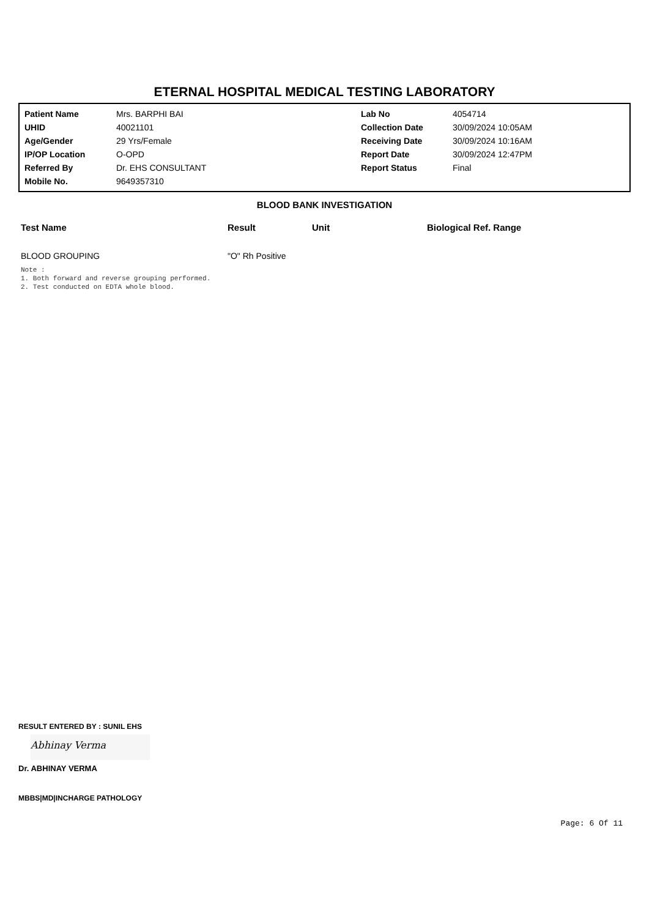ETERNAL HOSPITAL MEDICAL TESTING LABORATORY
| Patient Name | Mrs. BARPHI BAI | Lab No | 4054714 |
| UHID | 40021101 | Collection Date | 30/09/2024 10:05AM |
| Age/Gender | 29 Yrs/Female | Receiving Date | 30/09/2024 10:16AM |
| IP/OP Location | O-OPD | Report Date | 30/09/2024 12:47PM |
| Referred By | Dr. EHS CONSULTANT | Report Status | Final |
| Mobile No. | 9649357310 | | |
BLOOD BANK INVESTIGATION
| Test Name | Result | Unit | Biological Ref. Range |
| --- | --- | --- | --- |
| BLOOD GROUPING | "O" Rh Positive | | |
Note :
1. Both forward and reverse grouping performed.
2. Test conducted on EDTA whole blood.
RESULT ENTERED BY : SUNIL EHS
Abhinay Verma
Dr. ABHINAY VERMA
MBBS|MD|INCHARGE PATHOLOGY
Page: 6 Of 11